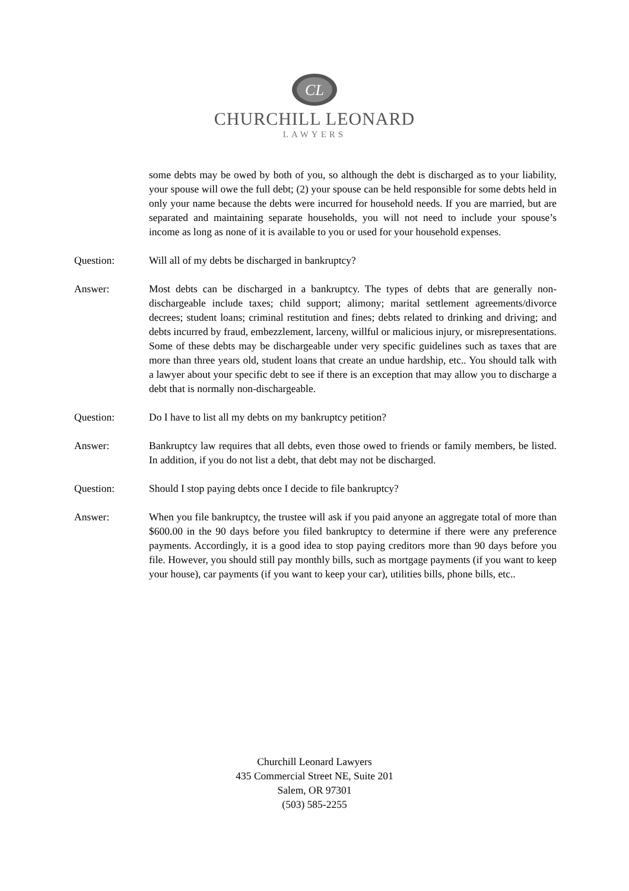CL
CHURCHILL LEONARD
LAWYERS
some debts may be owed by both of you, so although the debt is discharged as to your liability, your spouse will owe the full debt; (2) your spouse can be held responsible for some debts held in only your name because the debts were incurred for household needs. If you are married, but are separated and maintaining separate households, you will not need to include your spouse’s income as long as none of it is available to you or used for your household expenses.
Question: Will all of my debts be discharged in bankruptcy?
Answer: Most debts can be discharged in a bankruptcy. The types of debts that are generally non-dischargeable include taxes; child support; alimony; marital settlement agreements/divorce decrees; student loans; criminal restitution and fines; debts related to drinking and driving; and debts incurred by fraud, embezzlement, larceny, willful or malicious injury, or misrepresentations. Some of these debts may be dischargeable under very specific guidelines such as taxes that are more than three years old, student loans that create an undue hardship, etc.. You should talk with a lawyer about your specific debt to see if there is an exception that may allow you to discharge a debt that is normally non-dischargeable.
Question: Do I have to list all my debts on my bankruptcy petition?
Answer: Bankruptcy law requires that all debts, even those owed to friends or family members, be listed. In addition, if you do not list a debt, that debt may not be discharged.
Question: Should I stop paying debts once I decide to file bankruptcy?
Answer: When you file bankruptcy, the trustee will ask if you paid anyone an aggregate total of more than $600.00 in the 90 days before you filed bankruptcy to determine if there were any preference payments. Accordingly, it is a good idea to stop paying creditors more than 90 days before you file. However, you should still pay monthly bills, such as mortgage payments (if you want to keep your house), car payments (if you want to keep your car), utilities bills, phone bills, etc..
Churchill Leonard Lawyers
435 Commercial Street NE, Suite 201
Salem, OR 97301
(503) 585-2255